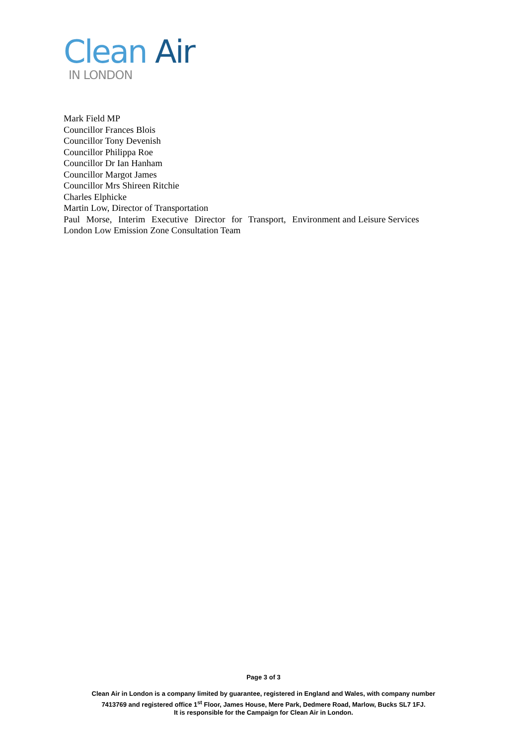Clean Air
IN LONDON
Mark Field MP
Councillor Frances Blois
Councillor Tony Devenish
Councillor Philippa Roe
Councillor Dr Ian Hanham
Councillor Margot James
Councillor Mrs Shireen Ritchie
Charles Elphicke
Martin Low, Director of Transportation
Paul Morse, Interim Executive Director for Transport, Environment and Leisure Services
London Low Emission Zone Consultation Team
Page 3 of 3
Clean Air in London is a company limited by guarantee, registered in England and Wales, with company number
7413769 and registered office 1<sup>st</sup> Floor, James House, Mere Park, Dedmere Road, Marlow, Bucks SL7 1FJ.
It is responsible for the Campaign for Clean Air in London.